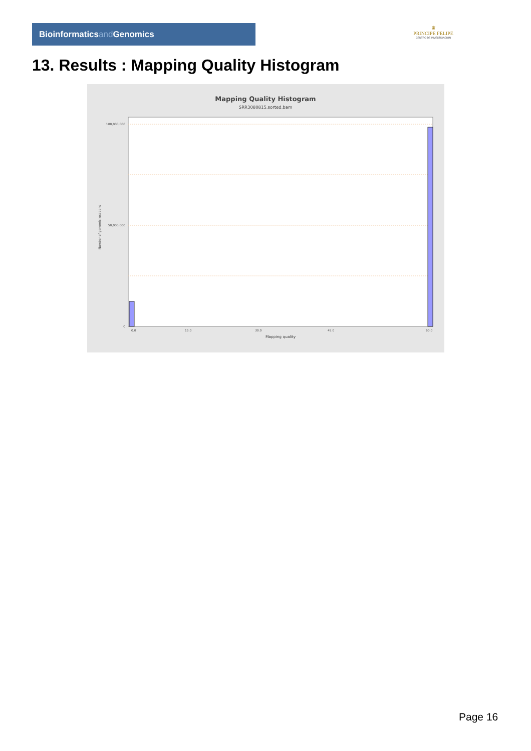Bioinformaticsand Genomics
♛
PRINCIPE FELIPE
CENTRO DE INVESTIGACION
13. Results : Mapping Quality Histogram
Mapping Quality Histogram
SRR3080815.sorted.bam
100,000,000
50,000,000
0
0.0
15.0
30.0
45.0
60.0
Mapping quality
Number of genomic locations
Page 16